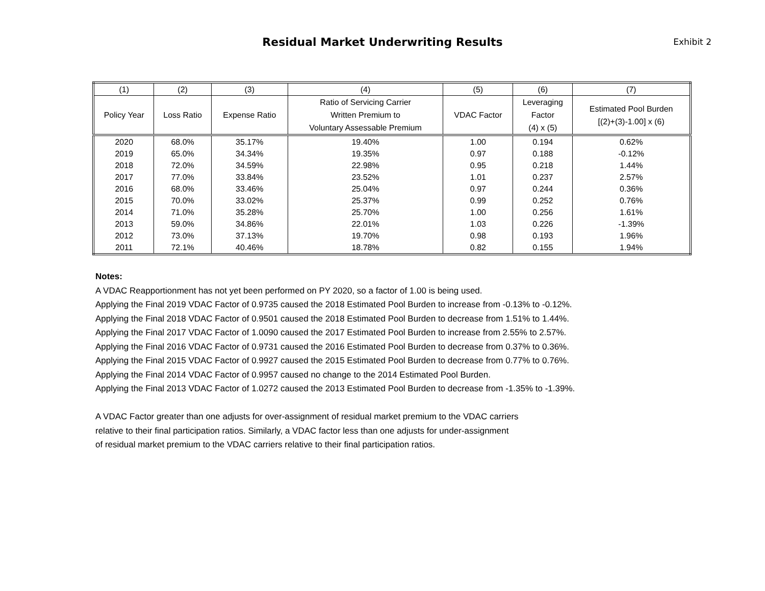Residual Market Underwriting Results
Exhibit 2
| (1) | (2) | (3) | (4) | (5) | (6) | (7) |
| --- | --- | --- | --- | --- | --- | --- |
| Policy Year | Loss Ratio | Expense Ratio | Ratio of Servicing Carrier Written Premium to Voluntary Assessable Premium | VDAC Factor | Leveraging Factor (4) x (5) | Estimated Pool Burden [(2)+(3)-1.00] x (6) |
| 2020 | 68.0% | 35.17% | 19.40% | 1.00 | 0.194 | 0.62% |
| 2019 | 65.0% | 34.34% | 19.35% | 0.97 | 0.188 | -0.12% |
| 2018 | 72.0% | 34.59% | 22.98% | 0.95 | 0.218 | 1.44% |
| 2017 | 77.0% | 33.84% | 23.52% | 1.01 | 0.237 | 2.57% |
| 2016 | 68.0% | 33.46% | 25.04% | 0.97 | 0.244 | 0.36% |
| 2015 | 70.0% | 33.02% | 25.37% | 0.99 | 0.252 | 0.76% |
| 2014 | 71.0% | 35.28% | 25.70% | 1.00 | 0.256 | 1.61% |
| 2013 | 59.0% | 34.86% | 22.01% | 1.03 | 0.226 | -1.39% |
| 2012 | 73.0% | 37.13% | 19.70% | 0.98 | 0.193 | 1.96% |
| 2011 | 72.1% | 40.46% | 18.78% | 0.82 | 0.155 | 1.94% |
Notes:
A VDAC Reapportionment has not yet been performed on PY 2020, so a factor of 1.00 is being used.
Applying the Final 2019 VDAC Factor of 0.9735 caused the 2018 Estimated Pool Burden to increase from -0.13% to -0.12%.
Applying the Final 2018 VDAC Factor of 0.9501 caused the 2018 Estimated Pool Burden to decrease from 1.51% to 1.44%.
Applying the Final 2017 VDAC Factor of 1.0090 caused the 2017 Estimated Pool Burden to increase from 2.55% to 2.57%.
Applying the Final 2016 VDAC Factor of 0.9731 caused the 2016 Estimated Pool Burden to decrease from 0.37% to 0.36%.
Applying the Final 2015 VDAC Factor of 0.9927 caused the 2015 Estimated Pool Burden to decrease from 0.77% to 0.76%.
Applying the Final 2014 VDAC Factor of 0.9957 caused no change to the 2014 Estimated Pool Burden.
Applying the Final 2013 VDAC Factor of 1.0272 caused the 2013 Estimated Pool Burden to decrease from -1.35% to -1.39%.
A VDAC Factor greater than one adjusts for over-assignment of residual market premium to the VDAC carriers
relative to their final participation ratios. Similarly, a VDAC factor less than one adjusts for under-assignment
of residual market premium to the VDAC carriers relative to their final participation ratios.